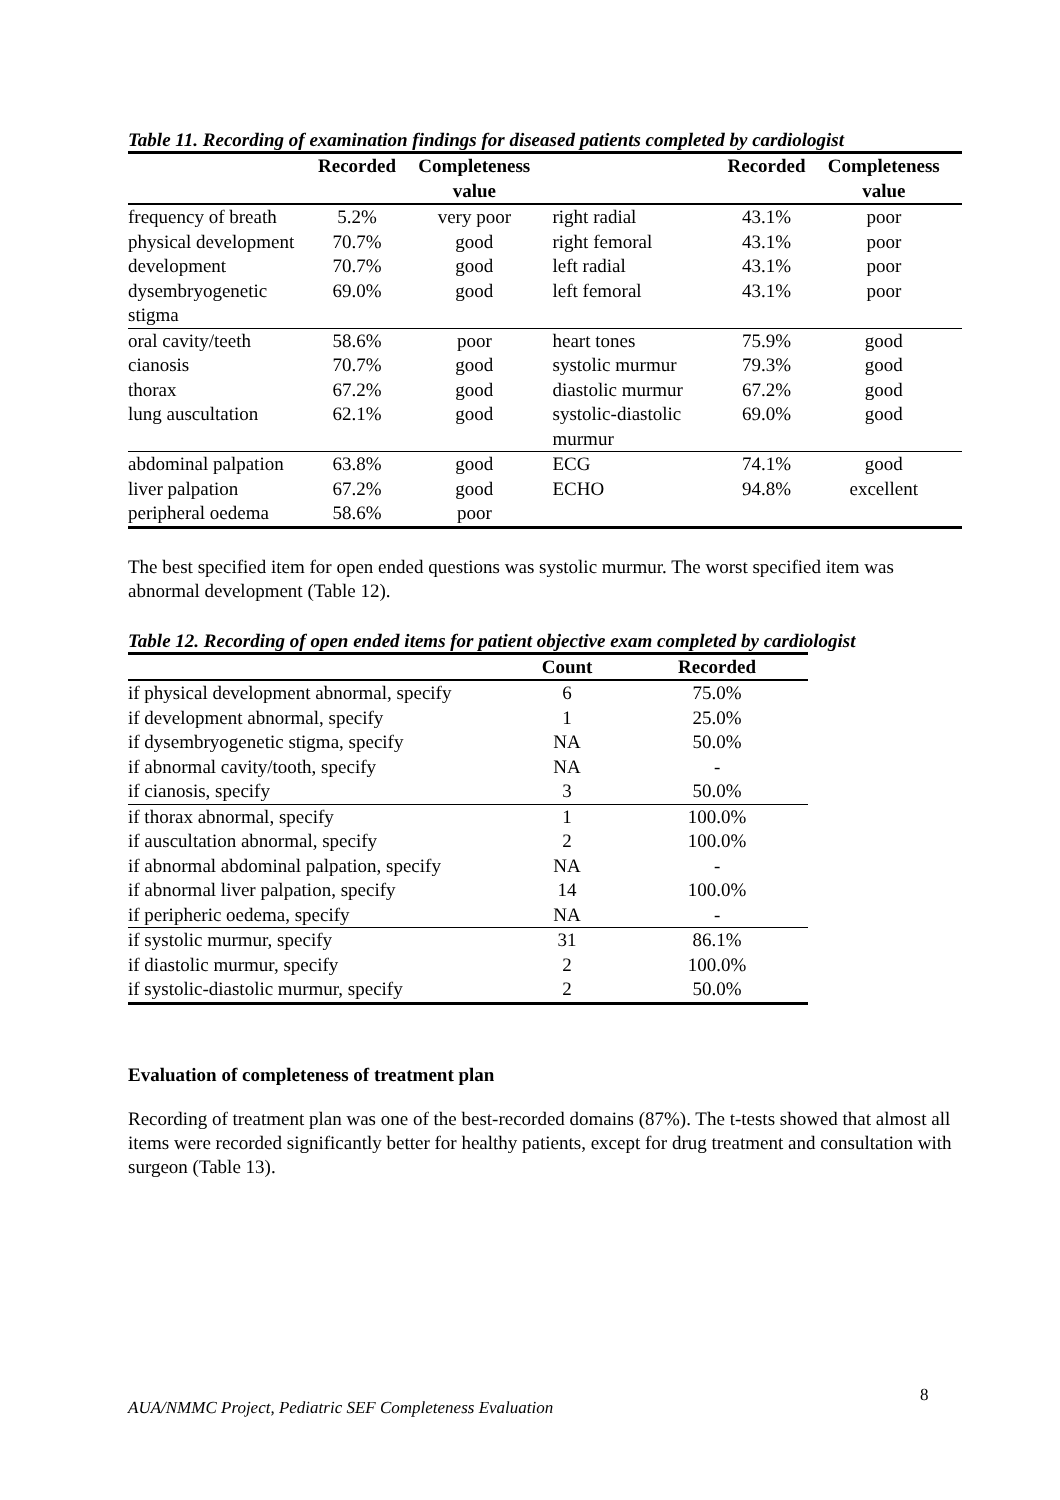Table 11. Recording of examination findings for diseased patients completed by cardiologist
| | Recorded | Completeness value | | Recorded | Completeness value |
| --- | --- | --- | --- | --- | --- |
| frequency of breath | 5.2% | very poor | right radial | 43.1% | poor |
| physical development | 70.7% | good | right femoral | 43.1% | poor |
| development | 70.7% | good | left radial | 43.1% | poor |
| dysembryogenetic stigma | 69.0% | good | left femoral | 43.1% | poor |
| oral cavity/teeth | 58.6% | poor | heart tones | 75.9% | good |
| cianosis | 70.7% | good | systolic murmur | 79.3% | good |
| thorax | 67.2% | good | diastolic murmur | 67.2% | good |
| lung auscultation | 62.1% | good | systolic-diastolic murmur | 69.0% | good |
| abdominal palpation | 63.8% | good | ECG | 74.1% | good |
| liver palpation | 67.2% | good | ECHO | 94.8% | excellent |
| peripheral oedema | 58.6% | poor | | | |
The best specified item for open ended questions was systolic murmur. The worst specified item was abnormal development (Table 12).
Table 12. Recording of open ended items for patient objective exam completed by cardiologist
| | Count | Recorded |
| --- | --- | --- |
| if physical development abnormal, specify | 6 | 75.0% |
| if development abnormal, specify | 1 | 25.0% |
| if dysembryogenetic stigma, specify | NA | 50.0% |
| if abnormal cavity/tooth, specify | NA | - |
| if cianosis, specify | 3 | 50.0% |
| if thorax abnormal, specify | 1 | 100.0% |
| if auscultation abnormal, specify | 2 | 100.0% |
| if abnormal abdominal palpation, specify | NA | - |
| if abnormal liver palpation, specify | 14 | 100.0% |
| if peripheric oedema, specify | NA | - |
| if systolic murmur, specify | 31 | 86.1% |
| if diastolic murmur, specify | 2 | 100.0% |
| if systolic-diastolic murmur, specify | 2 | 50.0% |
Evaluation of completeness of treatment plan
Recording of treatment plan was one of the best-recorded domains (87%). The t-tests showed that almost all items were recorded significantly better for healthy patients, except for drug treatment and consultation with surgeon (Table 13).
8
AUA/NMMC Project, Pediatric SEF Completeness Evaluation